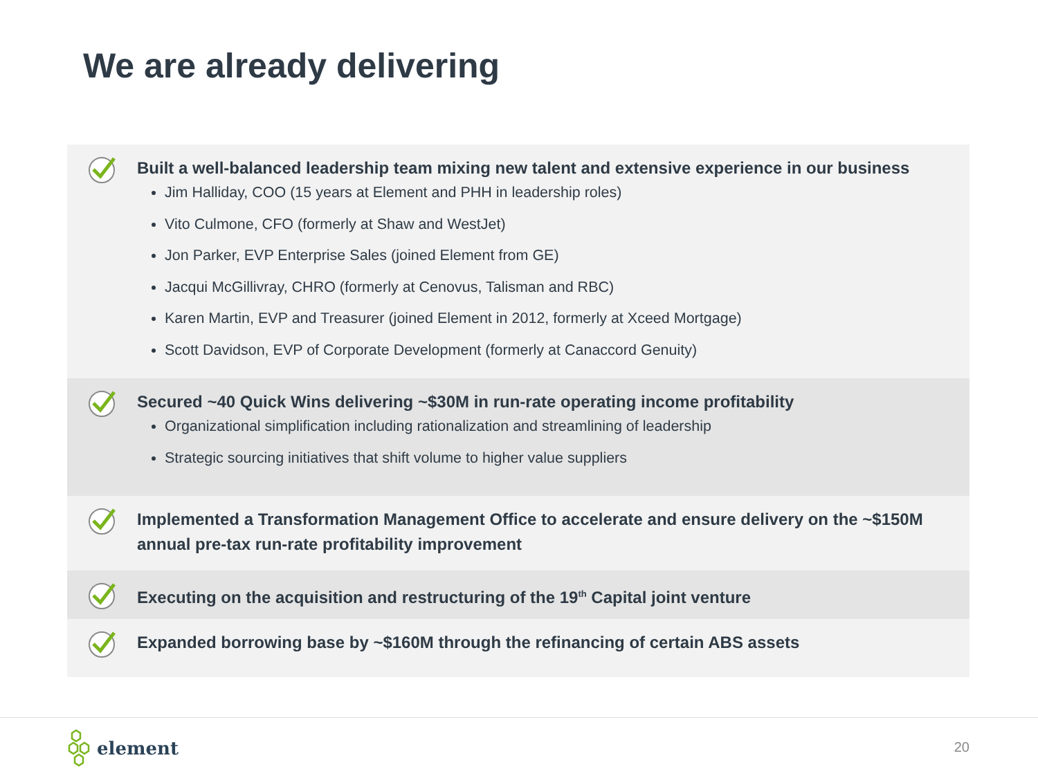We are already delivering
Built a well-balanced leadership team mixing new talent and extensive experience in our business
Jim Halliday, COO (15 years at Element and PHH in leadership roles)
Vito Culmone, CFO (formerly at Shaw and WestJet)
Jon Parker, EVP Enterprise Sales (joined Element from GE)
Jacqui McGillivray, CHRO (formerly at Cenovus, Talisman and RBC)
Karen Martin, EVP and Treasurer (joined Element in 2012, formerly at Xceed Mortgage)
Scott Davidson, EVP of Corporate Development (formerly at Canaccord Genuity)
Secured ~40 Quick Wins delivering ~$30M in run-rate operating income profitability
Organizational simplification including rationalization and streamlining of leadership
Strategic sourcing initiatives that shift volume to higher value suppliers
Implemented a Transformation Management Office to accelerate and ensure delivery on the ~$150M annual pre-tax run-rate profitability improvement
Executing on the acquisition and restructuring of the 19<sup>th</sup> Capital joint venture
Expanded borrowing base by ~$160M through the refinancing of certain ABS assets
element
20